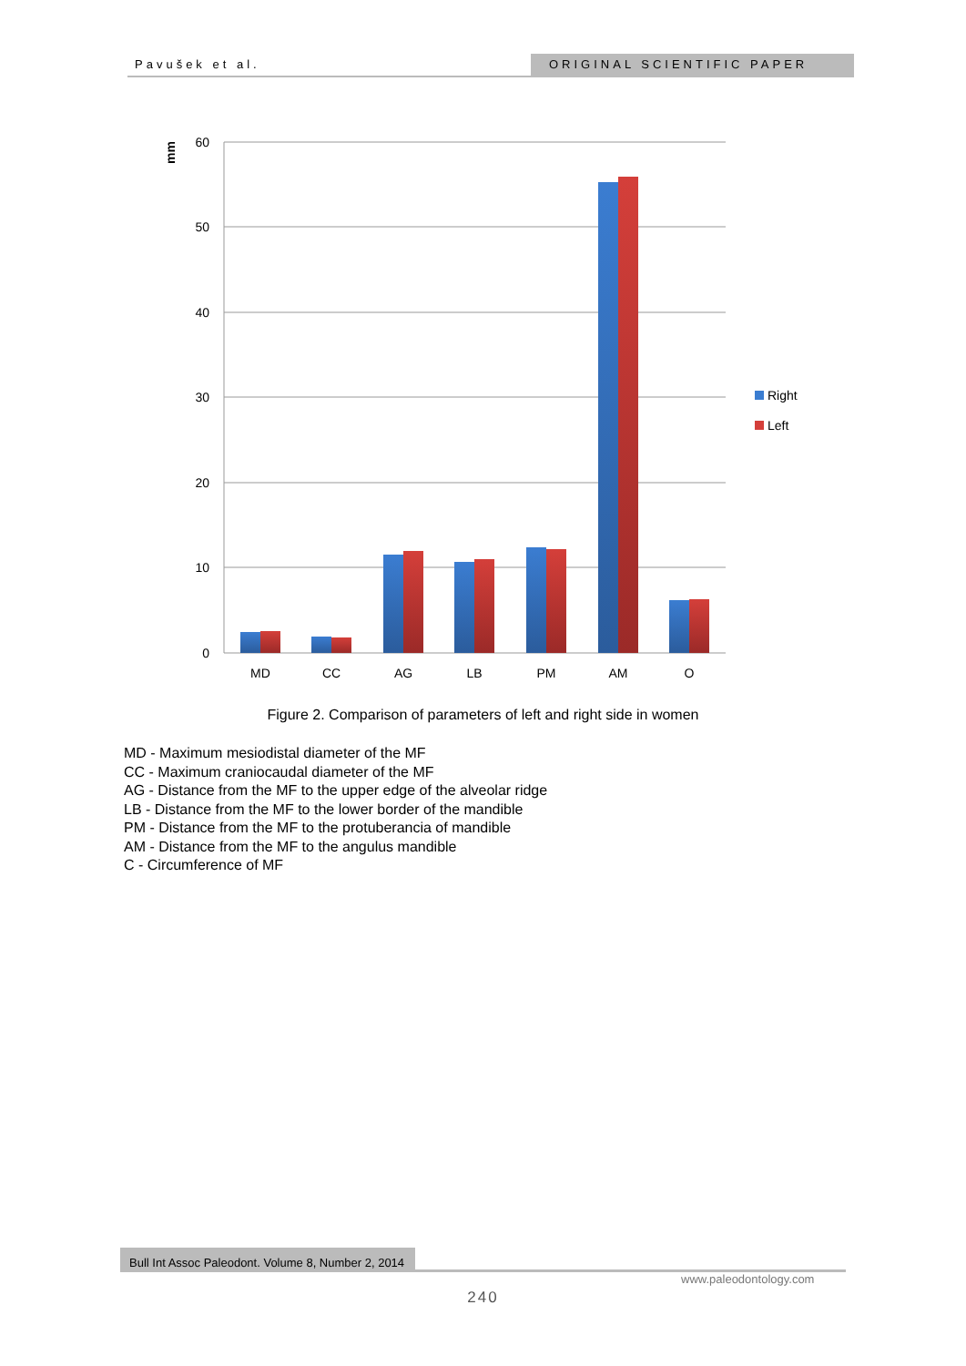Pavušek et al. ORIGINAL SCIENTIFIC PAPER
60
50
40
30
20
10
0
mm
MD
CC
AG
LB
PM
AM
O
Right
Left
Figure 2. Comparison of parameters of left and right side in women
MD - Maximum mesiodistal diameter of the MF
CC - Maximum craniocaudal diameter of the MF
AG - Distance from the MF to the upper edge of the alveolar ridge
LB - Distance from the MF to the lower border of the mandible
PM - Distance from the MF to the protuberancia of mandible
AM - Distance from the MF to the angulus mandible
C - Circumference of MF
Bull Int Assoc Paleodont. Volume 8, Number 2, 2014
www.paleodontology.com
240